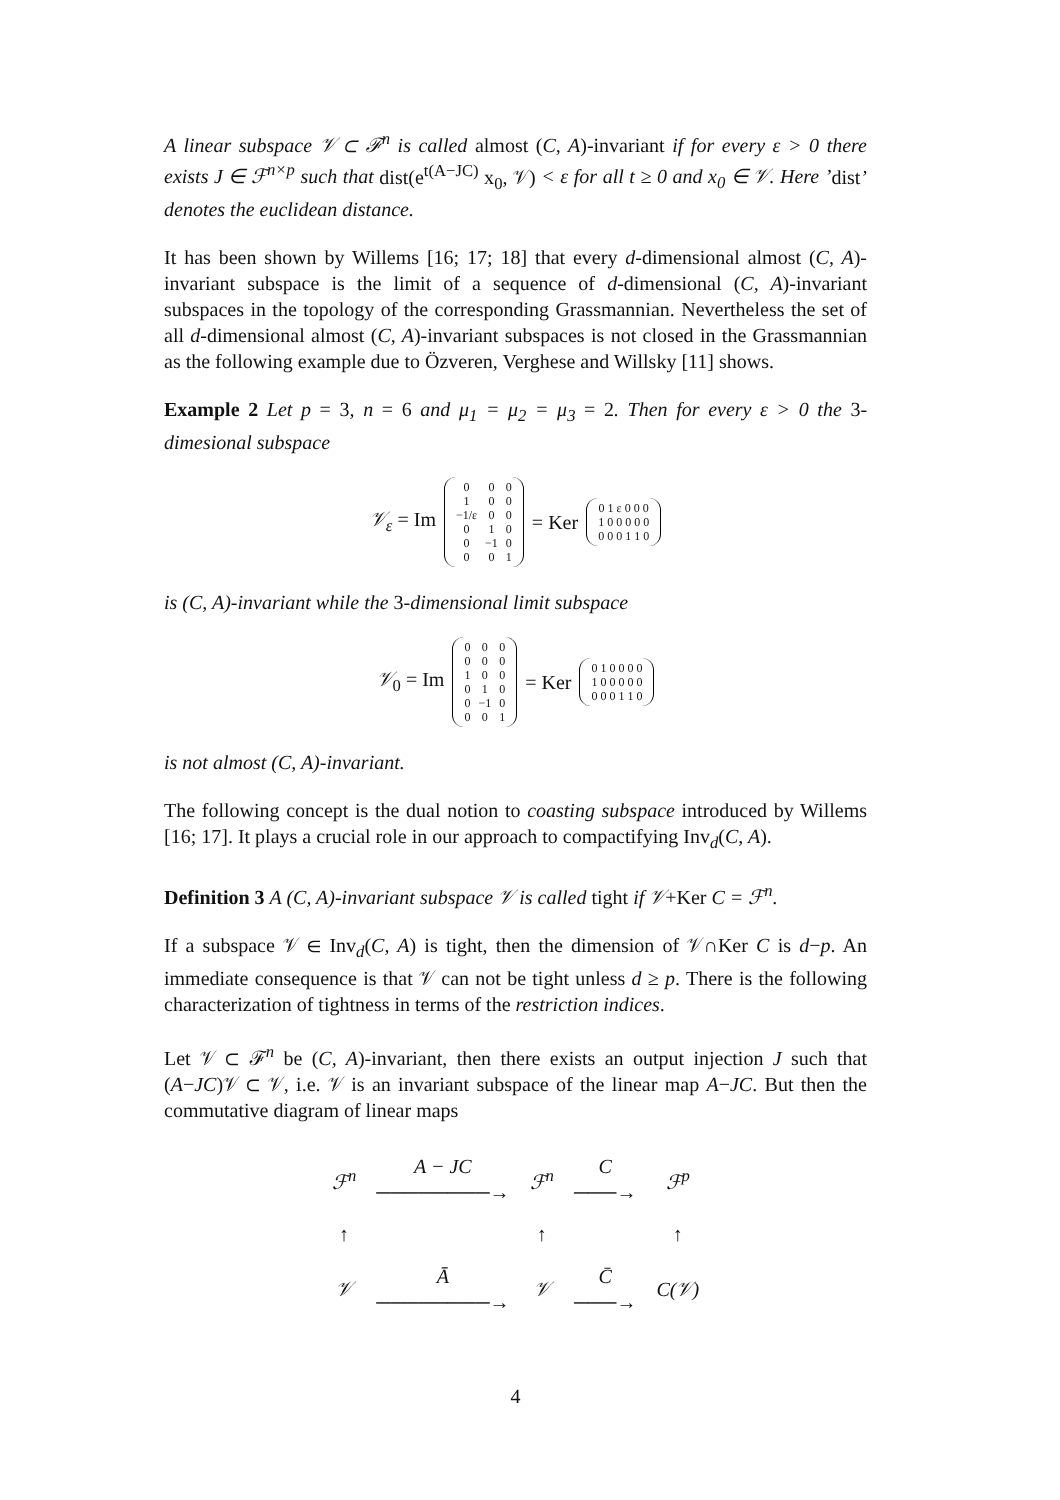A linear subspace 𝒱 ⊂ ℱ<sup>n</sup> is called almost (C, A)-invariant if for every ε > 0 there exists J ∈ ℱ<sup>n×p</sup> such that dist(e<sup>t(A−JC)</sup> x<sub>0</sub>, 𝒱) < ε for all t ≥ 0 and x<sub>0</sub> ∈ 𝒱. Here ’dist’ denotes the euclidean distance.
It has been shown by Willems [16; 17; 18] that every d-dimensional almost (C, A)-invariant subspace is the limit of a sequence of d-dimensional (C, A)-invariant subspaces in the topology of the corresponding Grassmannian. Nevertheless the set of all d-dimensional almost (C, A)-invariant subspaces is not closed in the Grassmannian as the following example due to Özveren, Verghese and Willsky [11] shows.
Example 2 Let p = 3, n = 6 and μ<sub>1</sub> = μ<sub>2</sub> = μ<sub>3</sub> = 2. Then for every ε > 0 the 3-dimesional subspace
𝒱<sub>ε</sub> = Im
| 0 | 0 | 0 |
| 1 | 0 | 0 |
| −1/ε | 0 | 0 |
| 0 | 1 | 0 |
| 0 | −1 | 0 |
| 0 | 0 | 1 |
= Ker
| 0 1 ε 0 0 0 |
| 1 0 0 0 0 0 |
| 0 0 0 1 1 0 |
is (C, A)-invariant while the 3-dimensional limit subspace
𝒱<sub>0</sub> = Im
| 0 | 0 | 0 |
| 0 | 0 | 0 |
| 1 | 0 | 0 |
| 0 | 1 | 0 |
| 0 | −1 | 0 |
| 0 | 0 | 1 |
= Ker
| 0 1 0 0 0 0 |
| 1 0 0 0 0 0 |
| 0 0 0 1 1 0 |
is not almost (C, A)-invariant.
The following concept is the dual notion to coasting subspace introduced by Willems [16; 17]. It plays a crucial role in our approach to compactifying Inv<sub>d</sub>(C, A).
Definition 3 A (C, A)-invariant subspace 𝒱 is called tight if 𝒱+Ker C = ℱ<sup>n</sup>.
If a subspace 𝒱 ∈ Inv<sub>d</sub>(C, A) is tight, then the dimension of 𝒱∩Ker C is d−p. An immediate consequence is that 𝒱 can not be tight unless d ≥ p. There is the following characterization of tightness in terms of the restriction indices.
Let 𝒱 ⊂ ℱ<sup>n</sup> be (C, A)-invariant, then there exists an output injection J such that (A−JC)𝒱 ⊂ 𝒱, i.e. 𝒱 is an invariant subspace of the linear map A−JC. But then the commutative diagram of linear maps
| ℱ<sup>n</sup> | A − JC ────────→ | ℱ<sup>n</sup> | C ───→ | ℱ<sup>p</sup> |
| ↑ | | ↑ | | ↑ |
| 𝒱 | Ā ────────→ | 𝒱 | C̄ ───→ | C(𝒱) |
4